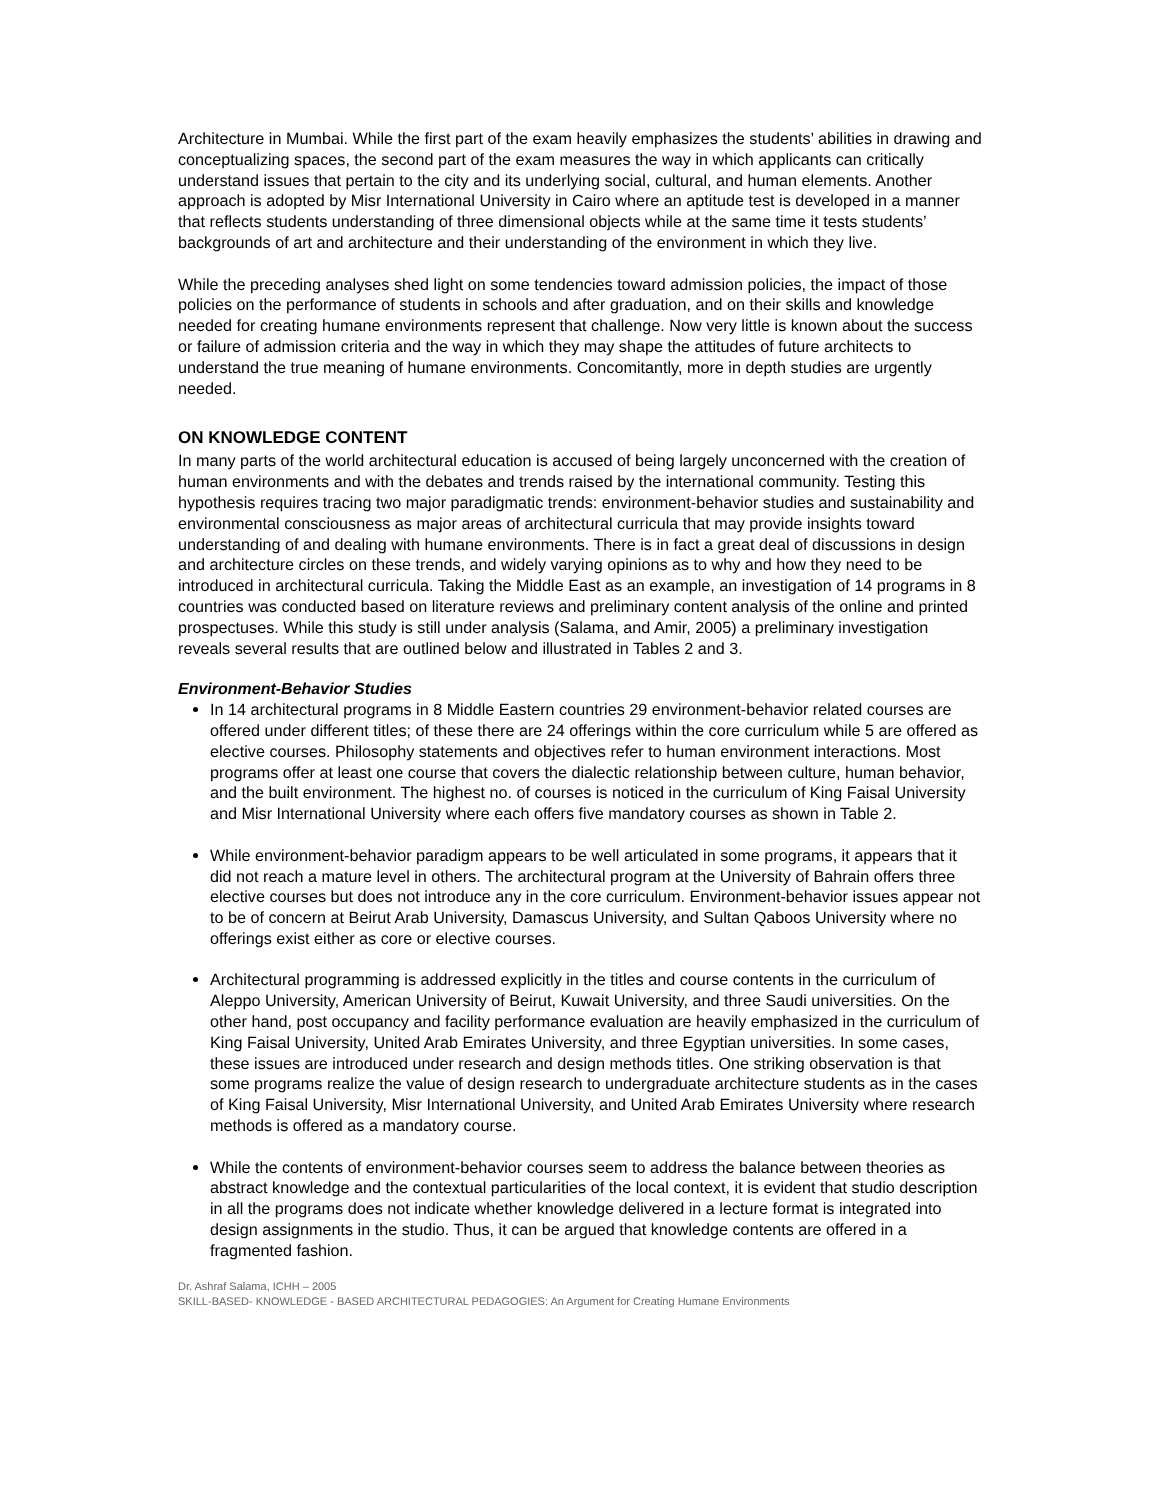Architecture in Mumbai. While the first part of the exam heavily emphasizes the students’ abilities in drawing and conceptualizing spaces, the second part of the exam measures the way in which applicants can critically understand issues that pertain to the city and its underlying social, cultural, and human elements. Another approach is adopted by Misr International University in Cairo where an aptitude test is developed in a manner that reflects students understanding of three dimensional objects while at the same time it tests students’ backgrounds of art and architecture and their understanding of the environment in which they live.
While the preceding analyses shed light on some tendencies toward admission policies, the impact of those policies on the performance of students in schools and after graduation, and on their skills and knowledge needed for creating humane environments represent that challenge. Now very little is known about the success or failure of admission criteria and the way in which they may shape the attitudes of future architects to understand the true meaning of humane environments. Concomitantly, more in depth studies are urgently needed.
ON KNOWLEDGE CONTENT
In many parts of the world architectural education is accused of being largely unconcerned with the creation of human environments and with the debates and trends raised by the international community. Testing this hypothesis requires tracing two major paradigmatic trends: environment-behavior studies and sustainability and environmental consciousness as major areas of architectural curricula that may provide insights toward understanding of and dealing with humane environments. There is in fact a great deal of discussions in design and architecture circles on these trends, and widely varying opinions as to why and how they need to be introduced in architectural curricula. Taking the Middle East as an example, an investigation of 14 programs in 8 countries was conducted based on literature reviews and preliminary content analysis of the online and printed prospectuses. While this study is still under analysis (Salama, and Amir, 2005) a preliminary investigation reveals several results that are outlined below and illustrated in Tables 2 and 3.
Environment-Behavior Studies
In 14 architectural programs in 8 Middle Eastern countries 29 environment-behavior related courses are offered under different titles; of these there are 24 offerings within the core curriculum while 5 are offered as elective courses. Philosophy statements and objectives refer to human environment interactions. Most programs offer at least one course that covers the dialectic relationship between culture, human behavior, and the built environment. The highest no. of courses is noticed in the curriculum of King Faisal University and Misr International University where each offers five mandatory courses as shown in Table 2.
While environment-behavior paradigm appears to be well articulated in some programs, it appears that it did not reach a mature level in others. The architectural program at the University of Bahrain offers three elective courses but does not introduce any in the core curriculum. Environment-behavior issues appear not to be of concern at Beirut Arab University, Damascus University, and Sultan Qaboos University where no offerings exist either as core or elective courses.
Architectural programming is addressed explicitly in the titles and course contents in the curriculum of Aleppo University, American University of Beirut, Kuwait University, and three Saudi universities. On the other hand, post occupancy and facility performance evaluation are heavily emphasized in the curriculum of King Faisal University, United Arab Emirates University, and three Egyptian universities. In some cases, these issues are introduced under research and design methods titles. One striking observation is that some programs realize the value of design research to undergraduate architecture students as in the cases of King Faisal University, Misr International University, and United Arab Emirates University where research methods is offered as a mandatory course.
While the contents of environment-behavior courses seem to address the balance between theories as abstract knowledge and the contextual particularities of the local context, it is evident that studio description in all the programs does not indicate whether knowledge delivered in a lecture format is integrated into design assignments in the studio. Thus, it can be argued that knowledge contents are offered in a fragmented fashion.
Dr. Ashraf Salama, ICHH – 2005
SKILL-BASED- KNOWLEDGE - BASED ARCHITECTURAL PEDAGOGIES: An Argument for Creating Humane Environments